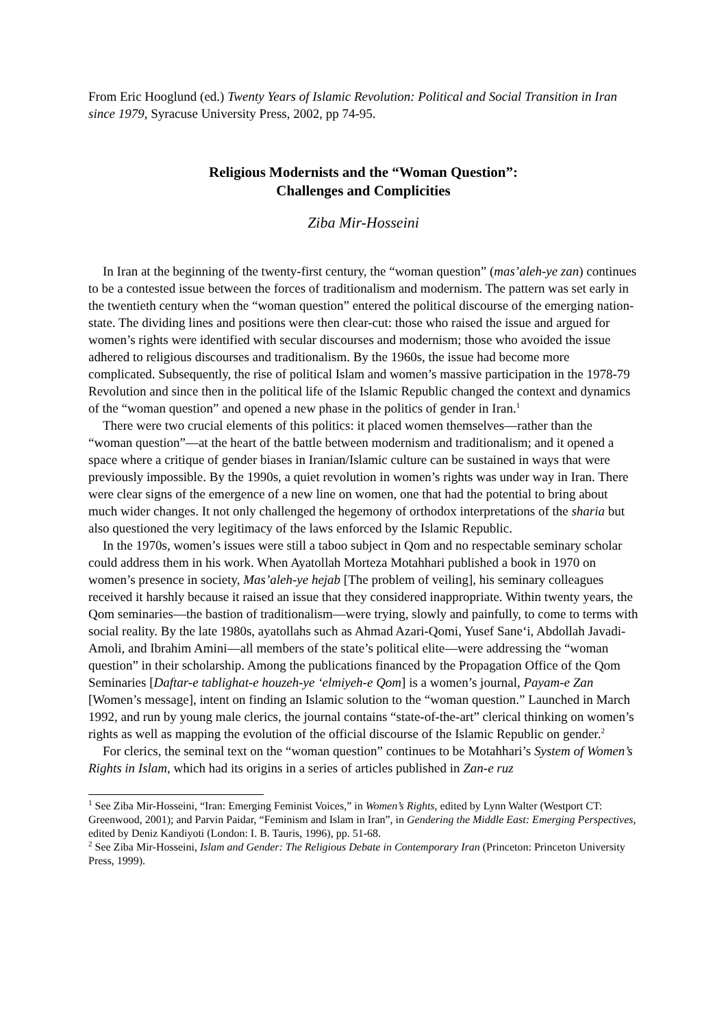From Eric Hooglund (ed.) Twenty Years of Islamic Revolution: Political and Social Transition in Iran since 1979, Syracuse University Press, 2002, pp 74-95.
Religious Modernists and the “Woman Question”:
Challenges and Complicities
Ziba Mir-Hosseini
In Iran at the beginning of the twenty-first century, the “woman question” (mas’aleh-ye zan) continues to be a contested issue between the forces of traditionalism and modernism. The pattern was set early in the twentieth century when the “woman question” entered the political discourse of the emerging nation-state. The dividing lines and positions were then clear-cut: those who raised the issue and argued for women’s rights were identified with secular discourses and modernism; those who avoided the issue adhered to religious discourses and traditionalism. By the 1960s, the issue had become more complicated. Subsequently, the rise of political Islam and women’s massive participation in the 1978-79 Revolution and since then in the political life of the Islamic Republic changed the context and dynamics of the “woman question” and opened a new phase in the politics of gender in Iran.<sup>1</sup>
There were two crucial elements of this politics: it placed women themselves—rather than the “woman question”—at the heart of the battle between modernism and traditionalism; and it opened a space where a critique of gender biases in Iranian/Islamic culture can be sustained in ways that were previously impossible. By the 1990s, a quiet revolution in women’s rights was under way in Iran. There were clear signs of the emergence of a new line on women, one that had the potential to bring about much wider changes. It not only challenged the hegemony of orthodox interpretations of the sharia but also questioned the very legitimacy of the laws enforced by the Islamic Republic.
In the 1970s, women’s issues were still a taboo subject in Qom and no respectable seminary scholar could address them in his work. When Ayatollah Morteza Motahhari published a book in 1970 on women’s presence in society, Mas’aleh-ye hejab [The problem of veiling], his seminary colleagues received it harshly because it raised an issue that they considered inappropriate. Within twenty years, the Qom seminaries—the bastion of traditionalism—were trying, slowly and painfully, to come to terms with social reality. By the late 1980s, ayatollahs such as Ahmad Azari-Qomi, Yusef Sane‘i, Abdollah Javadi-Amoli, and Ibrahim Amini—all members of the state’s political elite—were addressing the “woman question” in their scholarship. Among the publications financed by the Propagation Office of the Qom Seminaries [Daftar-e tablighat-e houzeh-ye ‘elmiyeh-e Qom] is a women’s journal, Payam-e Zan [Women’s message], intent on finding an Islamic solution to the “woman question.” Launched in March 1992, and run by young male clerics, the journal contains “state-of-the-art” clerical thinking on women’s rights as well as mapping the evolution of the official discourse of the Islamic Republic on gender.<sup>2</sup>
For clerics, the seminal text on the “woman question” continues to be Motahhari’s System of Women’s Rights in Islam, which had its origins in a series of articles published in Zan-e ruz
<sup>1</sup> See Ziba Mir-Hosseini, “Iran: Emerging Feminist Voices,” in Women’s Rights, edited by Lynn Walter (Westport CT: Greenwood, 2001); and Parvin Paidar, “Feminism and Islam in Iran”, in Gendering the Middle East: Emerging Perspectives, edited by Deniz Kandiyoti (London: I. B. Tauris, 1996), pp. 51-68.
<sup>2</sup> See Ziba Mir-Hosseini, Islam and Gender: The Religious Debate in Contemporary Iran (Princeton: Princeton University Press, 1999).